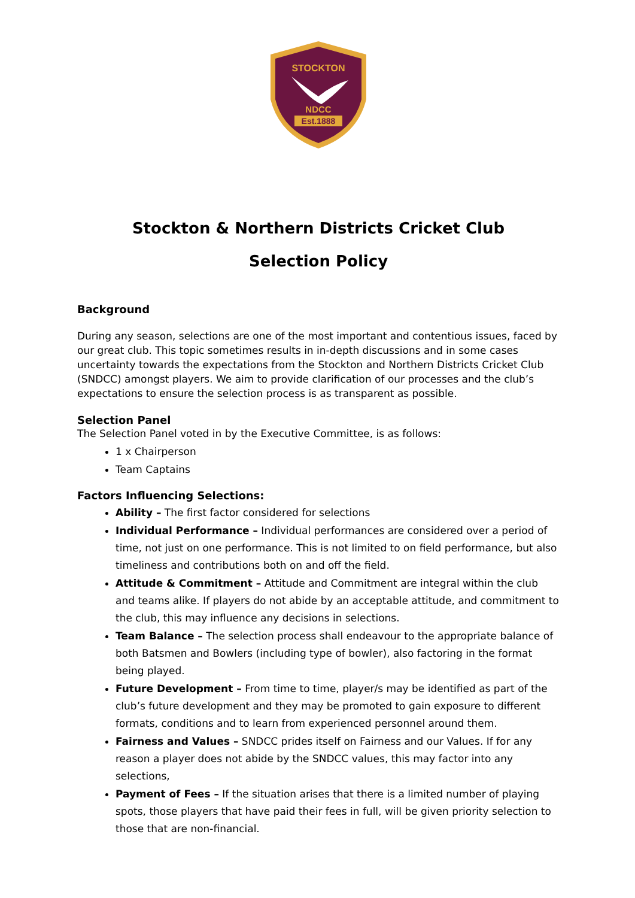STOCKTON
NDCC
Est.1888
Stockton & Northern Districts Cricket Club
Selection Policy
Background
During any season, selections are one of the most important and contentious issues, faced by our great club. This topic sometimes results in in-depth discussions and in some cases uncertainty towards the expectations from the Stockton and Northern Districts Cricket Club (SNDCC) amongst players. We aim to provide clarification of our processes and the club’s expectations to ensure the selection process is as transparent as possible.
Selection Panel
The Selection Panel voted in by the Executive Committee, is as follows:
1 x Chairperson
Team Captains
Factors Influencing Selections:
Ability – The first factor considered for selections
Individual Performance – Individual performances are considered over a period of time, not just on one performance. This is not limited to on field performance, but also timeliness and contributions both on and off the field.
Attitude & Commitment – Attitude and Commitment are integral within the club and teams alike. If players do not abide by an acceptable attitude, and commitment to the club, this may influence any decisions in selections.
Team Balance – The selection process shall endeavour to the appropriate balance of both Batsmen and Bowlers (including type of bowler), also factoring in the format being played.
Future Development – From time to time, player/s may be identified as part of the club’s future development and they may be promoted to gain exposure to different formats, conditions and to learn from experienced personnel around them.
Fairness and Values – SNDCC prides itself on Fairness and our Values. If for any reason a player does not abide by the SNDCC values, this may factor into any selections,
Payment of Fees – If the situation arises that there is a limited number of playing spots, those players that have paid their fees in full, will be given priority selection to those that are non-financial.